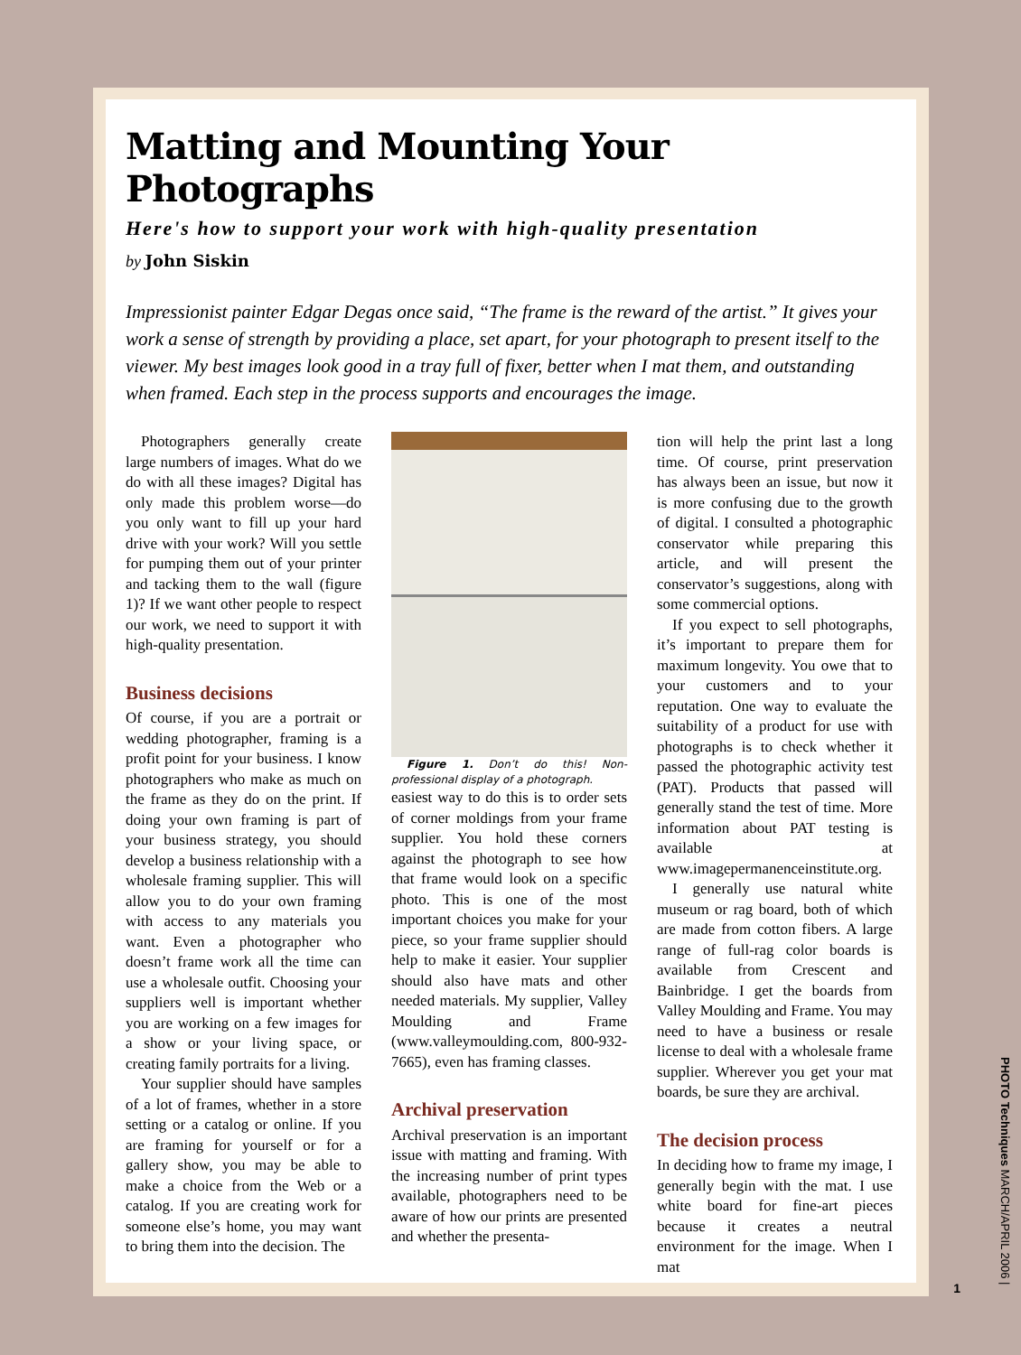Matting and Mounting Your Photographs
Here's how to support your work with high-quality presentation
by John Siskin
Impressionist painter Edgar Degas once said, “The frame is the reward of the artist.” It gives your work a sense of strength by providing a place, set apart, for your photograph to present itself to the viewer. My best images look good in a tray full of fixer, better when I mat them, and outstanding when framed. Each step in the process supports and encourages the image.
Photographers generally create large numbers of images. What do we do with all these images? Digital has only made this problem worse—do you only want to fill up your hard drive with your work? Will you settle for pumping them out of your printer and tacking them to the wall (figure 1)? If we want other people to respect our work, we need to support it with high-quality presentation.
Business decisions
Of course, if you are a portrait or wedding photographer, framing is a profit point for your business. I know photographers who make as much on the frame as they do on the print. If doing your own framing is part of your business strategy, you should develop a business relationship with a wholesale framing supplier. This will allow you to do your own framing with access to any materials you want. Even a photographer who doesn’t frame work all the time can use a wholesale outfit. Choosing your suppliers well is important whether you are working on a few images for a show or your living space, or creating family portraits for a living.
Your supplier should have samples of a lot of frames, whether in a store setting or a catalog or online. If you are framing for yourself or for a gallery show, you may be able to make a choice from the Web or a catalog. If you are creating work for someone else’s home, you may want to bring them into the decision. The
Figure 1. Don’t do this! Non-professional display of a photograph.
easiest way to do this is to order sets of corner moldings from your frame supplier. You hold these corners against the photograph to see how that frame would look on a specific photo. This is one of the most important choices you make for your piece, so your frame supplier should help to make it easier. Your supplier should also have mats and other needed materials. My supplier, Valley Moulding and Frame (www.valleymoulding.com, 800-932-7665), even has framing classes.
Archival preservation
Archival preservation is an important issue with matting and framing. With the increasing number of print types available, photographers need to be aware of how our prints are presented and whether the presenta-
tion will help the print last a long time. Of course, print preservation has always been an issue, but now it is more confusing due to the growth of digital. I consulted a photographic conservator while preparing this article, and will present the conservator’s suggestions, along with some commercial options.
If you expect to sell photographs, it’s important to prepare them for maximum longevity. You owe that to your customers and to your reputation. One way to evaluate the suitability of a product for use with photographs is to check whether it passed the photographic activity test (PAT). Products that passed will generally stand the test of time. More information about PAT testing is available at www.imagepermanenceinstitute.org.
I generally use natural white museum or rag board, both of which are made from cotton fibers. A large range of full-rag color boards is available from Crescent and Bainbridge. I get the boards from Valley Moulding and Frame. You may need to have a business or resale license to deal with a wholesale frame supplier. Wherever you get your mat boards, be sure they are archival.
The decision process
In deciding how to frame my image, I generally begin with the mat. I use white board for fine-art pieces because it creates a neutral environment for the image. When I mat
PHOTO Techniques MARCH/APRIL 2006 |
1